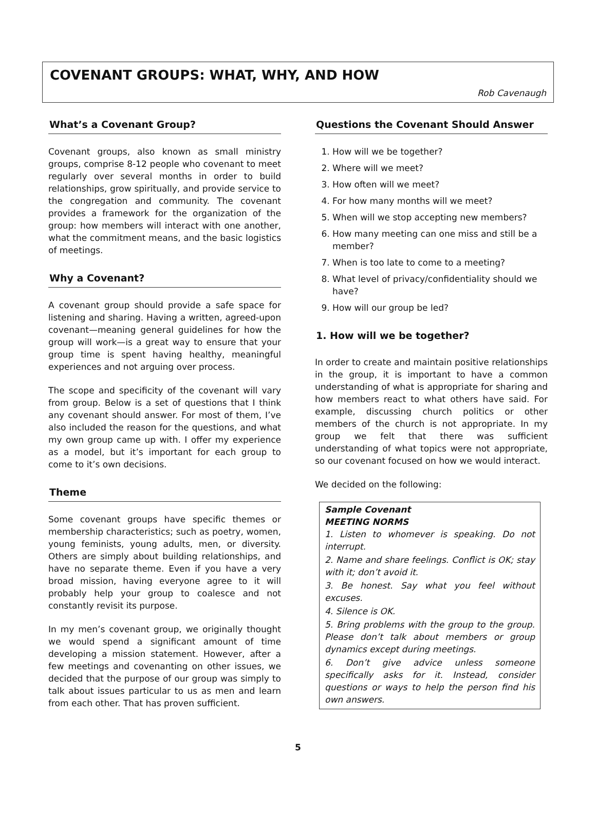COVENANT GROUPS: WHAT, WHY, AND HOW
Rob Cavenaugh
What’s a Covenant Group?
Covenant groups, also known as small ministry groups, comprise 8-12 people who covenant to meet regularly over several months in order to build relationships, grow spiritually, and provide service to the congregation and community. The covenant provides a framework for the organization of the group: how members will interact with one another, what the commitment means, and the basic logistics of meetings.
Why a Covenant?
A covenant group should provide a safe space for listening and sharing. Having a written, agreed-upon covenant—meaning general guidelines for how the group will work—is a great way to ensure that your group time is spent having healthy, meaningful experiences and not arguing over process.
The scope and specificity of the covenant will vary from group. Below is a set of questions that I think any covenant should answer. For most of them, I’ve also included the reason for the questions, and what my own group came up with. I offer my experience as a model, but it’s important for each group to come to it’s own decisions.
Theme
Some covenant groups have specific themes or membership characteristics; such as poetry, women, young feminists, young adults, men, or diversity. Others are simply about building relationships, and have no separate theme. Even if you have a very broad mission, having everyone agree to it will probably help your group to coalesce and not constantly revisit its purpose.
In my men’s covenant group, we originally thought we would spend a significant amount of time developing a mission statement. However, after a few meetings and covenanting on other issues, we decided that the purpose of our group was simply to talk about issues particular to us as men and learn from each other. That has proven sufficient.
Questions the Covenant Should Answer
1. How will we be together?
2. Where will we meet?
3. How often will we meet?
4. For how many months will we meet?
5. When will we stop accepting new members?
6. How many meeting can one miss and still be a member?
7. When is too late to come to a meeting?
8. What level of privacy/confidentiality should we have?
9. How will our group be led?
1. How will we be together?
In order to create and maintain positive relationships in the group, it is important to have a common understanding of what is appropriate for sharing and how members react to what others have said. For example, discussing church politics or other members of the church is not appropriate. In my group we felt that there was sufficient understanding of what topics were not appropriate, so our covenant focused on how we would interact.
We decided on the following:
Sample Covenant
MEETING NORMS
1. Listen to whomever is speaking. Do not interrupt.
2. Name and share feelings. Conflict is OK; stay with it; don’t avoid it.
3. Be honest. Say what you feel without excuses.
4. Silence is OK.
5. Bring problems with the group to the group. Please don’t talk about members or group dynamics except during meetings.
6. Don’t give advice unless someone specifically asks for it. Instead, consider questions or ways to help the person find his own answers.
5